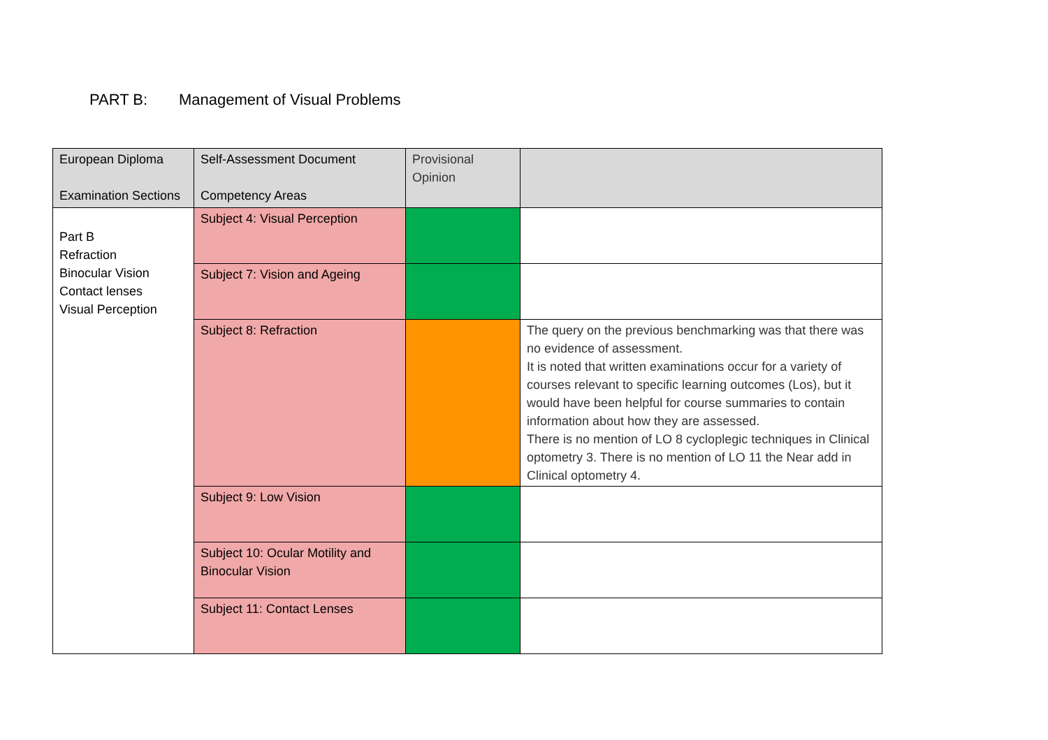PART B: Management of Visual Problems
| European Diploma Examination Sections | Self-Assessment Document Competency Areas | Provisional Opinion | |
| --- | --- | --- | --- |
| Part B Refraction Binocular Vision Contact lenses Visual Perception | Subject 4: Visual Perception | | |
| | Subject 7: Vision and Ageing | | |
| | Subject 8: Refraction | | The query on the previous benchmarking was that there was no evidence of assessment. It is noted that written examinations occur for a variety of courses relevant to specific learning outcomes (Los), but it would have been helpful for course summaries to contain information about how they are assessed. There is no mention of LO 8 cycloplegic techniques in Clinical optometry 3. There is no mention of LO 11 the Near add in Clinical optometry 4. |
| | Subject 9: Low Vision | | |
| | Subject 10: Ocular Motility and Binocular Vision | | |
| | Subject 11: Contact Lenses | | |